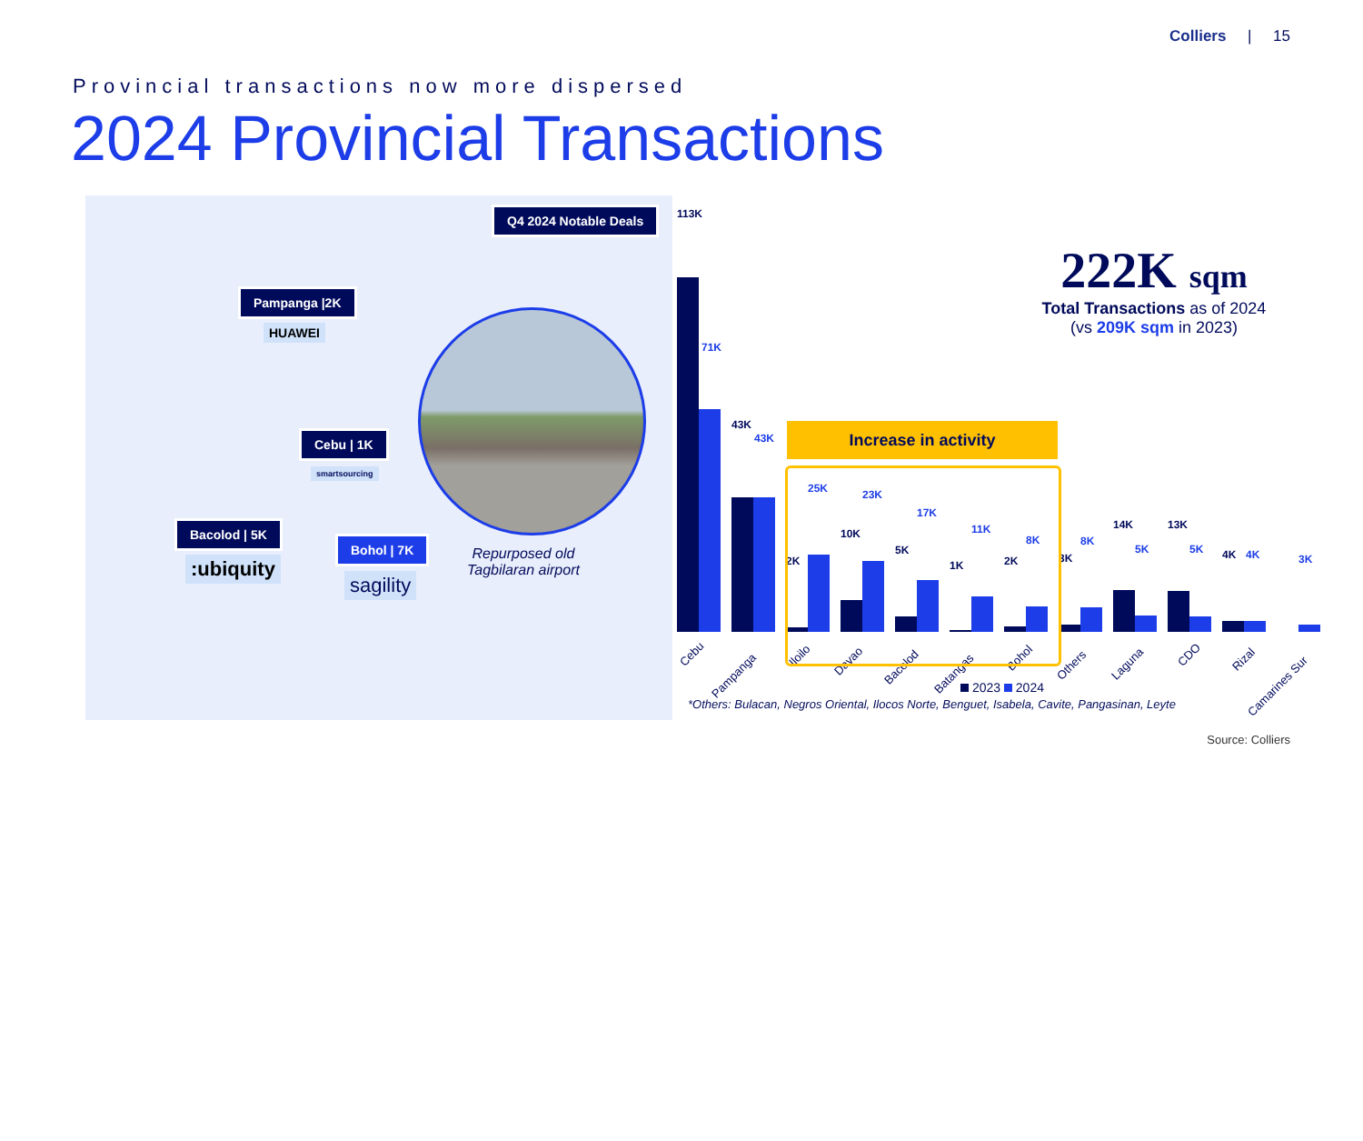Colliers | 15
Provincial transactions now more dispersed
2024 Provincial Transactions
Q4 2024 Notable Deals
Pampanga |2K
HUAWEI
Cebu | 1K
smartsourcing
Bacolod | 5K
:ubiquity
Bohol | 7K
sagility
Repurposed old
Tagbilaran airport
113K
71K
43K
43K
2K
25K
10K
23K
5K
17K
1K
11K
2K
8K
3K
8K
14K
5K
13K
5K 4K 4K 3K
Cebu
Pampanga
Iloilo
Davao
Bacolod
Batangas
Bohol
Others Laguna
CDO Rizal
Camarines Sur
Increase in activity
222K sqm
Total Transactions as of 2024
(vs 209K sqm in 2023)
2023 2024
*Others: Bulacan, Negros Oriental, Ilocos Norte, Benguet, Isabela, Cavite, Pangasinan, Leyte
Source: Colliers